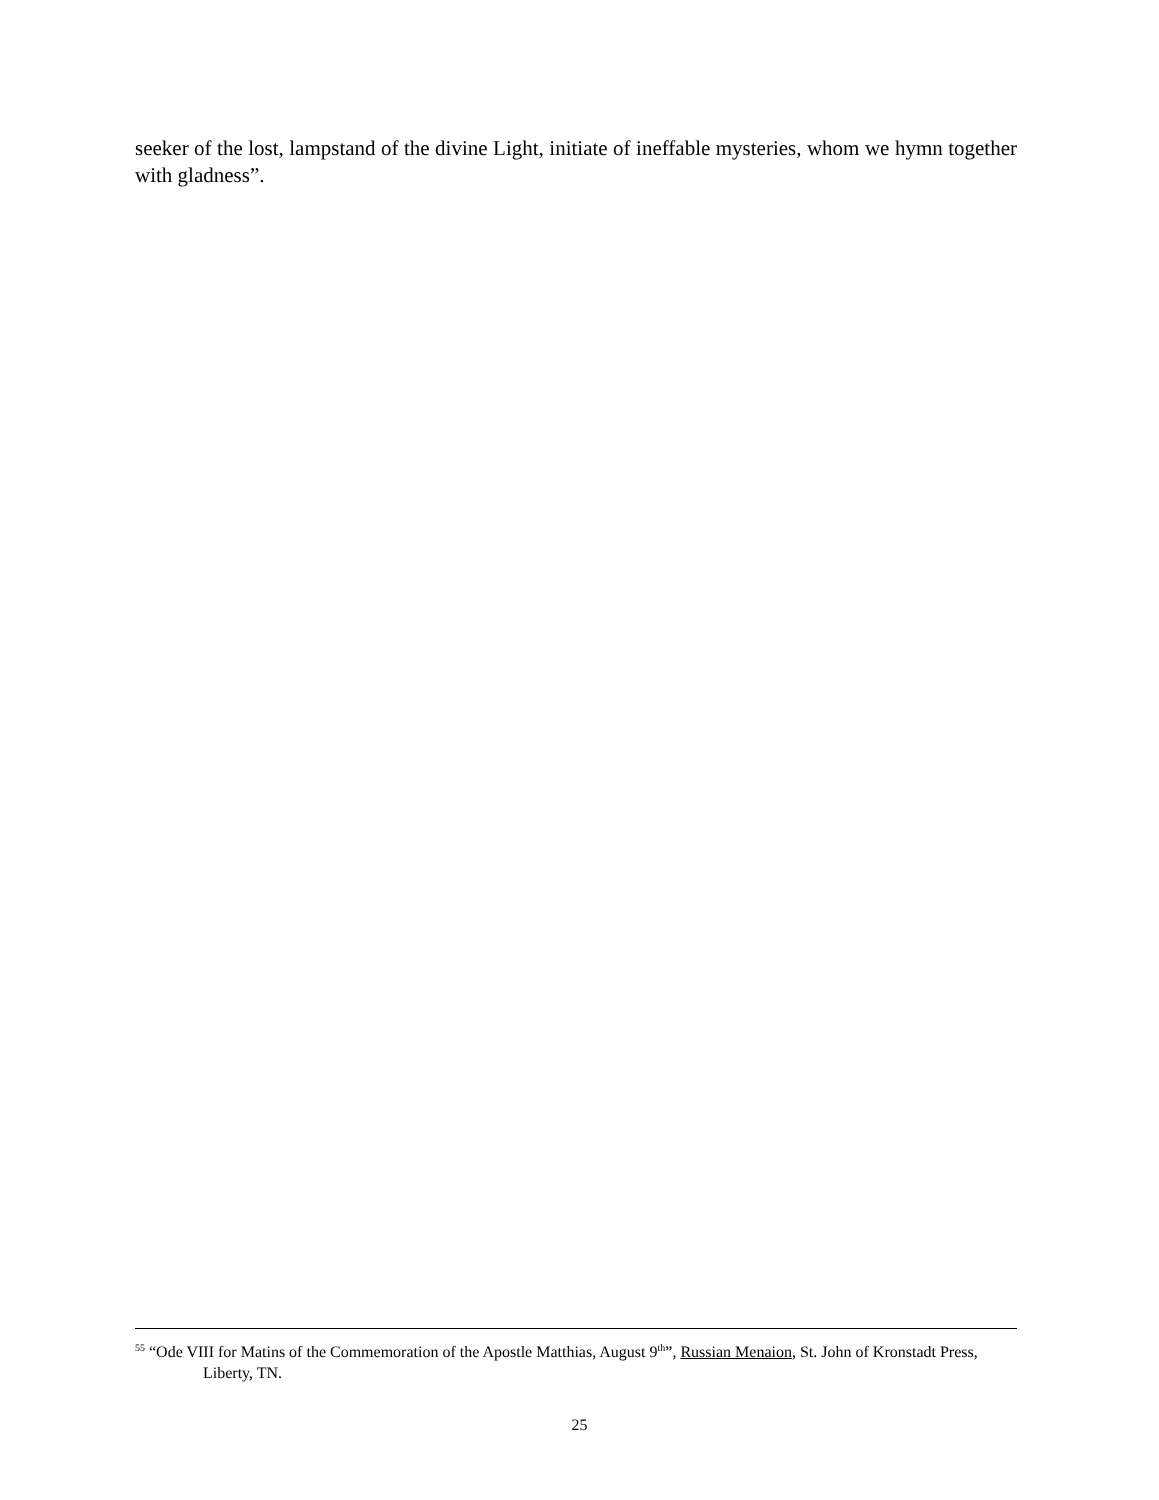seeker of the lost, lampstand of the divine Light, initiate of ineffable mysteries, whom we hymn together with gladness”.
<sup>55</sup> “Ode VIII for Matins of the Commemoration of the Apostle Matthias, August 9<sup>th</sup>”, Russian Menaion, St. John of Kronstadt Press, Liberty, TN.
25